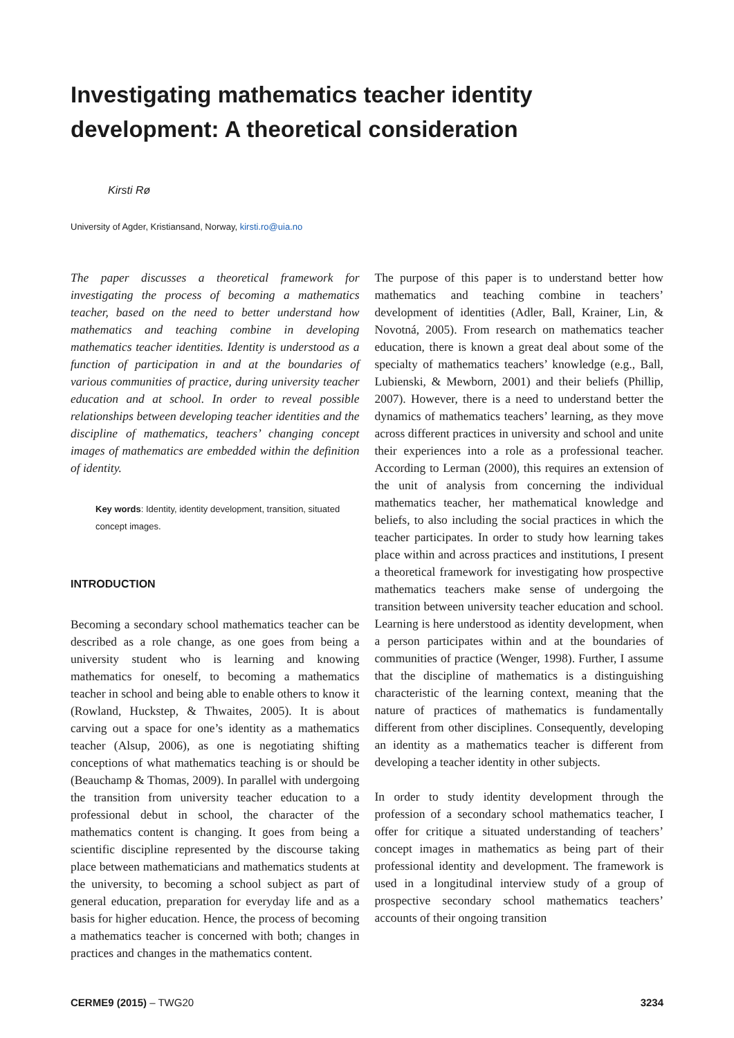Investigating mathematics teacher identity development: A theoretical consideration
Kirsti Rø
University of Agder, Kristiansand, Norway, kirsti.ro@uia.no
The paper discusses a theoretical framework for investigating the process of becoming a mathematics teacher, based on the need to better understand how mathematics and teaching combine in developing mathematics teacher identities. Identity is understood as a function of participation in and at the boundaries of various communities of practice, during university teacher education and at school. In order to reveal possible relationships between developing teacher identities and the discipline of mathematics, teachers’ changing concept images of mathematics are embedded within the definition of identity.
Key words: Identity, identity development, transition, situated concept images.
INTRODUCTION
Becoming a secondary school mathematics teacher can be described as a role change, as one goes from being a university student who is learning and knowing mathematics for oneself, to becoming a mathematics teacher in school and being able to enable others to know it (Rowland, Huckstep, & Thwaites, 2005). It is about carving out a space for one’s identity as a mathematics teacher (Alsup, 2006), as one is negotiating shifting conceptions of what mathematics teaching is or should be (Beauchamp & Thomas, 2009). In parallel with undergoing the transition from university teacher education to a professional debut in school, the character of the mathematics content is changing. It goes from being a scientific discipline represented by the discourse taking place between mathematicians and mathematics students at the university, to becoming a school subject as part of general education, preparation for everyday life and as a basis for higher education. Hence, the process of becoming a mathematics teacher is concerned with both; changes in practices and changes in the mathematics content.
The purpose of this paper is to understand better how mathematics and teaching combine in teachers’ development of identities (Adler, Ball, Krainer, Lin, & Novotná, 2005). From research on mathematics teacher education, there is known a great deal about some of the specialty of mathematics teachers’ knowledge (e.g., Ball, Lubienski, & Mewborn, 2001) and their beliefs (Phillip, 2007). However, there is a need to understand better the dynamics of mathematics teachers’ learning, as they move across different practices in university and school and unite their experiences into a role as a professional teacher. According to Lerman (2000), this requires an extension of the unit of analysis from concerning the individual mathematics teacher, her mathematical knowledge and beliefs, to also including the social practices in which the teacher participates. In order to study how learning takes place within and across practices and institutions, I present a theoretical framework for investigating how prospective mathematics teachers make sense of undergoing the transition between university teacher education and school. Learning is here understood as identity development, when a person participates within and at the boundaries of communities of practice (Wenger, 1998). Further, I assume that the discipline of mathematics is a distinguishing characteristic of the learning context, meaning that the nature of practices of mathematics is fundamentally different from other disciplines. Consequently, developing an identity as a mathematics teacher is different from developing a teacher identity in other subjects.
In order to study identity development through the profession of a secondary school mathematics teacher, I offer for critique a situated understanding of teachers’ concept images in mathematics as being part of their professional identity and development. The framework is used in a longitudinal interview study of a group of prospective secondary school mathematics teachers’ accounts of their ongoing transition
CERME9 (2015) – TWG20 3234